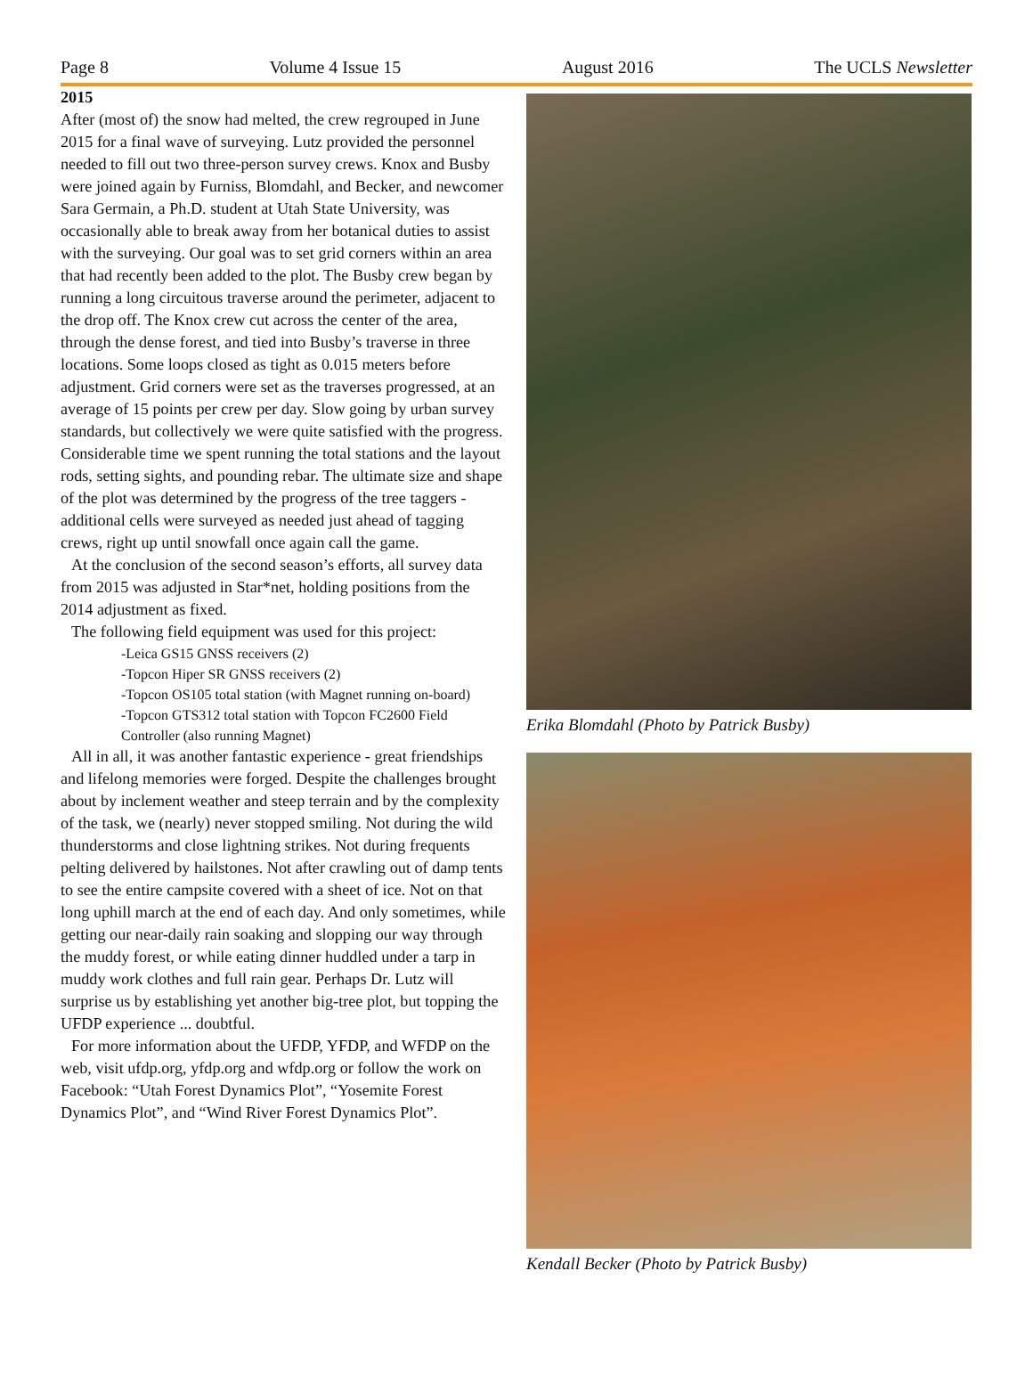Page 8 Volume 4 Issue 15 August 2016 The UCLS Newsletter
2015
After (most of) the snow had melted, the crew regrouped in June 2015 for a final wave of surveying. Lutz provided the personnel needed to fill out two three-person survey crews. Knox and Busby were joined again by Furniss, Blomdahl, and Becker, and newcomer Sara Germain, a Ph.D. student at Utah State University, was occasionally able to break away from her botanical duties to assist with the surveying. Our goal was to set grid corners within an area that had recently been added to the plot. The Busby crew began by running a long circuitous traverse around the perimeter, adjacent to the drop off. The Knox crew cut across the center of the area, through the dense forest, and tied into Busby’s traverse in three locations. Some loops closed as tight as 0.015 meters before adjustment. Grid corners were set as the traverses progressed, at an average of 15 points per crew per day. Slow going by urban survey standards, but collectively we were quite satisfied with the progress. Considerable time we spent running the total stations and the layout rods, setting sights, and pounding rebar. The ultimate size and shape of the plot was determined by the progress of the tree taggers - additional cells were surveyed as needed just ahead of tagging crews, right up until snowfall once again call the game.
At the conclusion of the second season’s efforts, all survey data from 2015 was adjusted in Star*net, holding positions from the 2014 adjustment as fixed.
The following field equipment was used for this project:
-Leica GS15 GNSS receivers (2)
-Topcon Hiper SR GNSS receivers (2)
-Topcon OS105 total station (with Magnet running on-board)
-Topcon GTS312 total station with Topcon FC2600 Field Controller (also running Magnet)
All in all, it was another fantastic experience - great friendships and lifelong memories were forged. Despite the challenges brought about by inclement weather and steep terrain and by the complexity of the task, we (nearly) never stopped smiling. Not during the wild thunderstorms and close lightning strikes. Not during frequents pelting delivered by hailstones. Not after crawling out of damp tents to see the entire campsite covered with a sheet of ice. Not on that long uphill march at the end of each day. And only sometimes, while getting our near-daily rain soaking and slopping our way through the muddy forest, or while eating dinner huddled under a tarp in muddy work clothes and full rain gear. Perhaps Dr. Lutz will surprise us by establishing yet another big-tree plot, but topping the UFDP experience ... doubtful.
For more information about the UFDP, YFDP, and WFDP on the web, visit ufdp.org, yfdp.org and wfdp.org or follow the work on Facebook: “Utah Forest Dynamics Plot”, “Yosemite Forest Dynamics Plot”, and “Wind River Forest Dynamics Plot”.
Erika Blomdahl (Photo by Patrick Busby)
Kendall Becker (Photo by Patrick Busby)